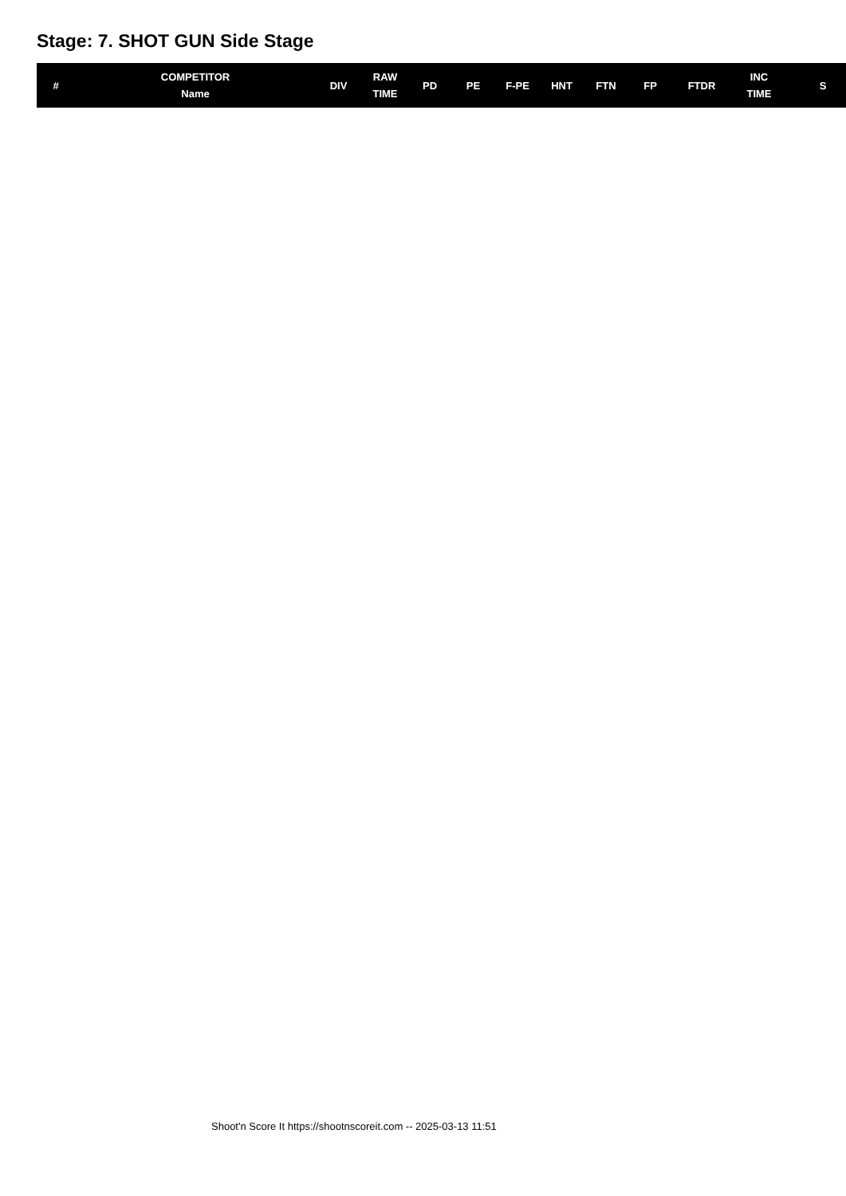Stage: 7. SHOT GUN Side Stage
| # | COMPETITOR Name | DIV | RAW TIME | PD | PE | F-PE | HNT | FTN | FP | FTDR | INC TIME | S |
| --- | --- | --- | --- | --- | --- | --- | --- | --- | --- | --- | --- | --- |
Shoot'n Score It https://shootnscoreit.com -- 2025-03-13 11:51